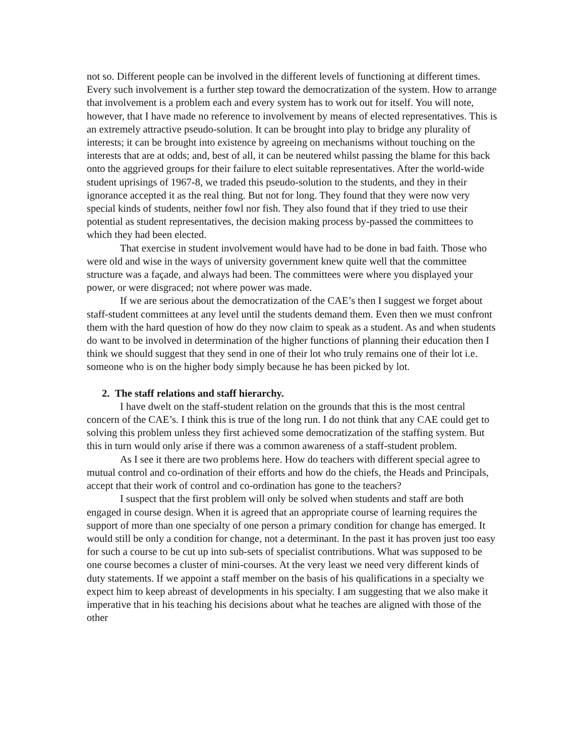not so. Different people can be involved in the different levels of functioning at different times. Every such involvement is a further step toward the democratization of the system. How to arrange that involvement is a problem each and every system has to work out for itself. You will note, however, that I have made no reference to involvement by means of elected representatives. This is an extremely attractive pseudo-solution. It can be brought into play to bridge any plurality of interests; it can be brought into existence by agreeing on mechanisms without touching on the interests that are at odds; and, best of all, it can be neutered whilst passing the blame for this back onto the aggrieved groups for their failure to elect suitable representatives. After the world-wide student uprisings of 1967-8, we traded this pseudo-solution to the students, and they in their ignorance accepted it as the real thing. But not for long. They found that they were now very special kinds of students, neither fowl nor fish. They also found that if they tried to use their potential as student representatives, the decision making process by-passed the committees to which they had been elected.
That exercise in student involvement would have had to be done in bad faith. Those who were old and wise in the ways of university government knew quite well that the committee structure was a façade, and always had been. The committees were where you displayed your power, or were disgraced; not where power was made.
If we are serious about the democratization of the CAE’s then I suggest we forget about staff-student committees at any level until the students demand them. Even then we must confront them with the hard question of how do they now claim to speak as a student. As and when students do want to be involved in determination of the higher functions of planning their education then I think we should suggest that they send in one of their lot who truly remains one of their lot i.e. someone who is on the higher body simply because he has been picked by lot.
2. The staff relations and staff hierarchy.
I have dwelt on the staff-student relation on the grounds that this is the most central concern of the CAE’s. I think this is true of the long run. I do not think that any CAE could get to solving this problem unless they first achieved some democratization of the staffing system. But this in turn would only arise if there was a common awareness of a staff-student problem.
As I see it there are two problems here. How do teachers with different special agree to mutual control and co-ordination of their efforts and how do the chiefs, the Heads and Principals, accept that their work of control and co-ordination has gone to the teachers?
I suspect that the first problem will only be solved when students and staff are both engaged in course design. When it is agreed that an appropriate course of learning requires the support of more than one specialty of one person a primary condition for change has emerged. It would still be only a condition for change, not a determinant. In the past it has proven just too easy for such a course to be cut up into sub-sets of specialist contributions. What was supposed to be one course becomes a cluster of mini-courses. At the very least we need very different kinds of duty statements. If we appoint a staff member on the basis of his qualifications in a specialty we expect him to keep abreast of developments in his specialty. I am suggesting that we also make it imperative that in his teaching his decisions about what he teaches are aligned with those of the other